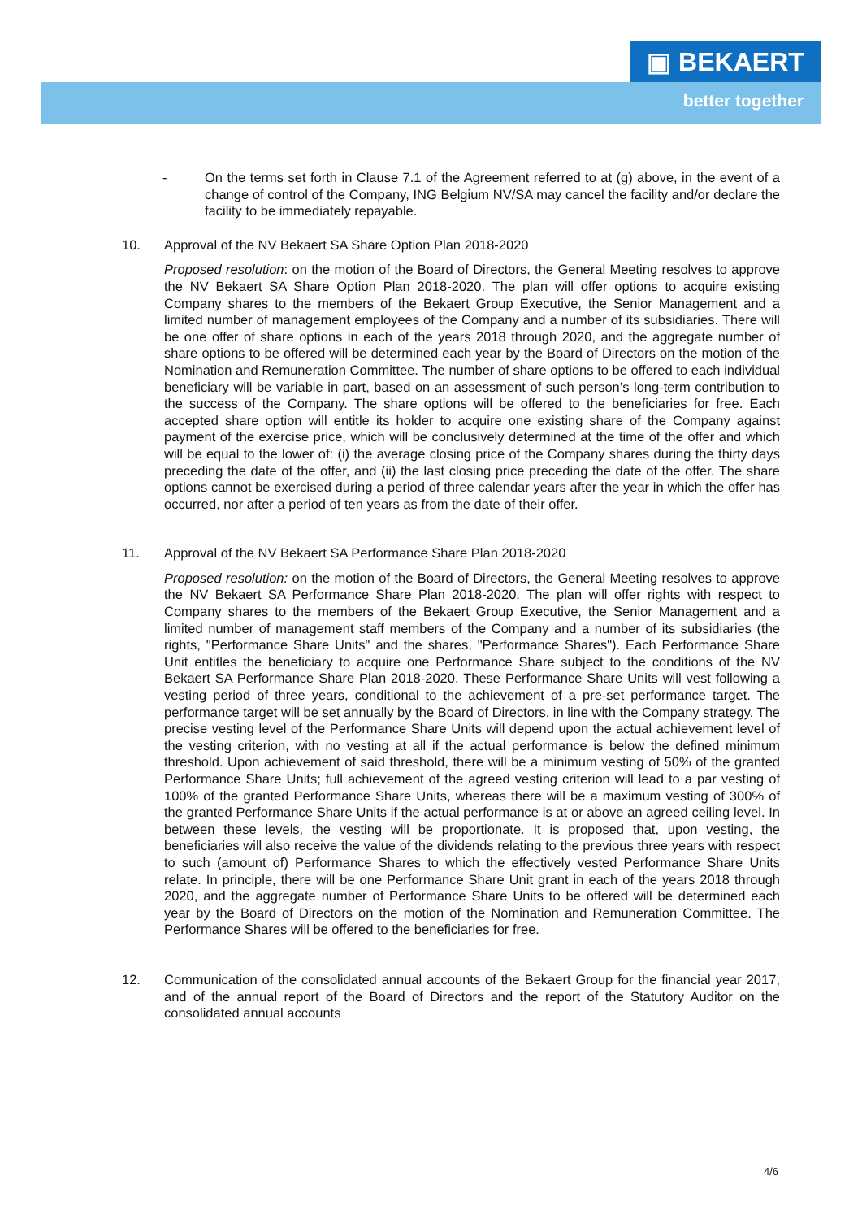▣ BEKAERT
better together
- On the terms set forth in Clause 7.1 of the Agreement referred to at (g) above, in the event of a change of control of the Company, ING Belgium NV/SA may cancel the facility and/or declare the facility to be immediately repayable.
10. Approval of the NV Bekaert SA Share Option Plan 2018-2020
Proposed resolution: on the motion of the Board of Directors, the General Meeting resolves to approve the NV Bekaert SA Share Option Plan 2018-2020. The plan will offer options to acquire existing Company shares to the members of the Bekaert Group Executive, the Senior Management and a limited number of management employees of the Company and a number of its subsidiaries. There will be one offer of share options in each of the years 2018 through 2020, and the aggregate number of share options to be offered will be determined each year by the Board of Directors on the motion of the Nomination and Remuneration Committee. The number of share options to be offered to each individual beneficiary will be variable in part, based on an assessment of such person’s long-term contribution to the success of the Company. The share options will be offered to the beneficiaries for free. Each accepted share option will entitle its holder to acquire one existing share of the Company against payment of the exercise price, which will be conclusively determined at the time of the offer and which will be equal to the lower of: (i) the average closing price of the Company shares during the thirty days preceding the date of the offer, and (ii) the last closing price preceding the date of the offer. The share options cannot be exercised during a period of three calendar years after the year in which the offer has occurred, nor after a period of ten years as from the date of their offer.
11. Approval of the NV Bekaert SA Performance Share Plan 2018-2020
Proposed resolution: on the motion of the Board of Directors, the General Meeting resolves to approve the NV Bekaert SA Performance Share Plan 2018-2020. The plan will offer rights with respect to Company shares to the members of the Bekaert Group Executive, the Senior Management and a limited number of management staff members of the Company and a number of its subsidiaries (the rights, "Performance Share Units" and the shares, "Performance Shares"). Each Performance Share Unit entitles the beneficiary to acquire one Performance Share subject to the conditions of the NV Bekaert SA Performance Share Plan 2018-2020. These Performance Share Units will vest following a vesting period of three years, conditional to the achievement of a pre-set performance target. The performance target will be set annually by the Board of Directors, in line with the Company strategy. The precise vesting level of the Performance Share Units will depend upon the actual achievement level of the vesting criterion, with no vesting at all if the actual performance is below the defined minimum threshold. Upon achievement of said threshold, there will be a minimum vesting of 50% of the granted Performance Share Units; full achievement of the agreed vesting criterion will lead to a par vesting of 100% of the granted Performance Share Units, whereas there will be a maximum vesting of 300% of the granted Performance Share Units if the actual performance is at or above an agreed ceiling level. In between these levels, the vesting will be proportionate. It is proposed that, upon vesting, the beneficiaries will also receive the value of the dividends relating to the previous three years with respect to such (amount of) Performance Shares to which the effectively vested Performance Share Units relate. In principle, there will be one Performance Share Unit grant in each of the years 2018 through 2020, and the aggregate number of Performance Share Units to be offered will be determined each year by the Board of Directors on the motion of the Nomination and Remuneration Committee. The Performance Shares will be offered to the beneficiaries for free.
12. Communication of the consolidated annual accounts of the Bekaert Group for the financial year 2017, and of the annual report of the Board of Directors and the report of the Statutory Auditor on the consolidated annual accounts
4/6